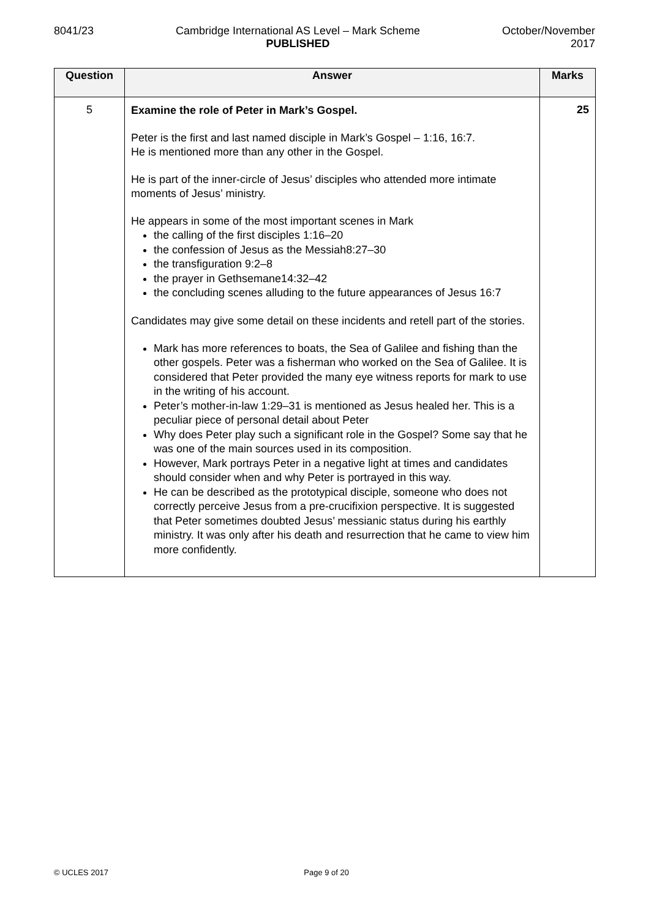8041/23 Cambridge International AS Level – Mark Scheme
PUBLISHED
October/November
2017
| Question | Answer | Marks |
| --- | --- | --- |
| 5 | Examine the role of Peter in Mark’s Gospel. Peter is the first and last named disciple in Mark’s Gospel – 1:16, 16:7. He is mentioned more than any other in the Gospel. He is part of the inner-circle of Jesus’ disciples who attended more intimate moments of Jesus’ ministry. He appears in some of the most important scenes in Mark the calling of the first disciples 1:16–20 the confession of Jesus as the Messiah8:27–30 the transfiguration 9:2–8 the prayer in Gethsemane14:32–42 the concluding scenes alluding to the future appearances of Jesus 16:7 Candidates may give some detail on these incidents and retell part of the stories. Mark has more references to boats, the Sea of Galilee and fishing than the other gospels. Peter was a fisherman who worked on the Sea of Galilee. It is considered that Peter provided the many eye witness reports for mark to use in the writing of his account. Peter’s mother-in-law 1:29–31 is mentioned as Jesus healed her. This is a peculiar piece of personal detail about Peter Why does Peter play such a significant role in the Gospel? Some say that he was one of the main sources used in its composition. However, Mark portrays Peter in a negative light at times and candidates should consider when and why Peter is portrayed in this way. He can be described as the prototypical disciple, someone who does not correctly perceive Jesus from a pre-crucifixion perspective. It is suggested that Peter sometimes doubted Jesus’ messianic status during his earthly ministry. It was only after his death and resurrection that he came to view him more confidently. | 25 |
© UCLES 2017 Page 9 of 20